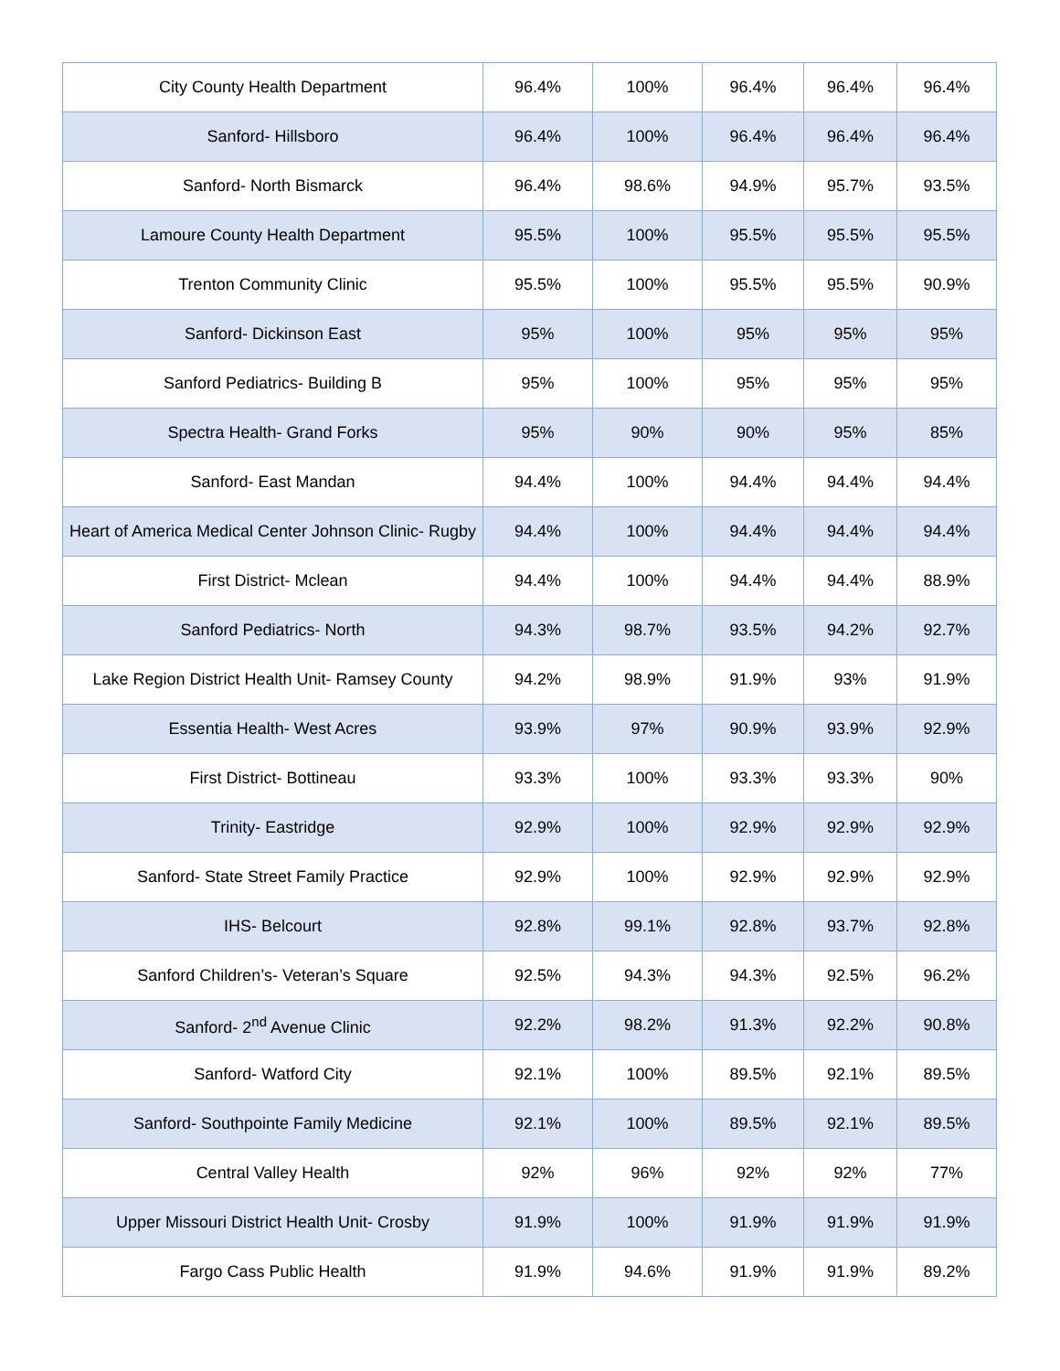| City County Health Department | 96.4% | 100% | 96.4% | 96.4% | 96.4% |
| Sanford- Hillsboro | 96.4% | 100% | 96.4% | 96.4% | 96.4% |
| Sanford- North Bismarck | 96.4% | 98.6% | 94.9% | 95.7% | 93.5% |
| Lamoure County Health Department | 95.5% | 100% | 95.5% | 95.5% | 95.5% |
| Trenton Community Clinic | 95.5% | 100% | 95.5% | 95.5% | 90.9% |
| Sanford- Dickinson East | 95% | 100% | 95% | 95% | 95% |
| Sanford Pediatrics- Building B | 95% | 100% | 95% | 95% | 95% |
| Spectra Health- Grand Forks | 95% | 90% | 90% | 95% | 85% |
| Sanford- East Mandan | 94.4% | 100% | 94.4% | 94.4% | 94.4% |
| Heart of America Medical Center Johnson Clinic- Rugby | 94.4% | 100% | 94.4% | 94.4% | 94.4% |
| First District- Mclean | 94.4% | 100% | 94.4% | 94.4% | 88.9% |
| Sanford Pediatrics- North | 94.3% | 98.7% | 93.5% | 94.2% | 92.7% |
| Lake Region District Health Unit- Ramsey County | 94.2% | 98.9% | 91.9% | 93% | 91.9% |
| Essentia Health- West Acres | 93.9% | 97% | 90.9% | 93.9% | 92.9% |
| First District- Bottineau | 93.3% | 100% | 93.3% | 93.3% | 90% |
| Trinity- Eastridge | 92.9% | 100% | 92.9% | 92.9% | 92.9% |
| Sanford- State Street Family Practice | 92.9% | 100% | 92.9% | 92.9% | 92.9% |
| IHS- Belcourt | 92.8% | 99.1% | 92.8% | 93.7% | 92.8% |
| Sanford Children’s- Veteran’s Square | 92.5% | 94.3% | 94.3% | 92.5% | 96.2% |
| Sanford- 2<sup>nd</sup> Avenue Clinic | 92.2% | 98.2% | 91.3% | 92.2% | 90.8% |
| Sanford- Watford City | 92.1% | 100% | 89.5% | 92.1% | 89.5% |
| Sanford- Southpointe Family Medicine | 92.1% | 100% | 89.5% | 92.1% | 89.5% |
| Central Valley Health | 92% | 96% | 92% | 92% | 77% |
| Upper Missouri District Health Unit- Crosby | 91.9% | 100% | 91.9% | 91.9% | 91.9% |
| Fargo Cass Public Health | 91.9% | 94.6% | 91.9% | 91.9% | 89.2% |